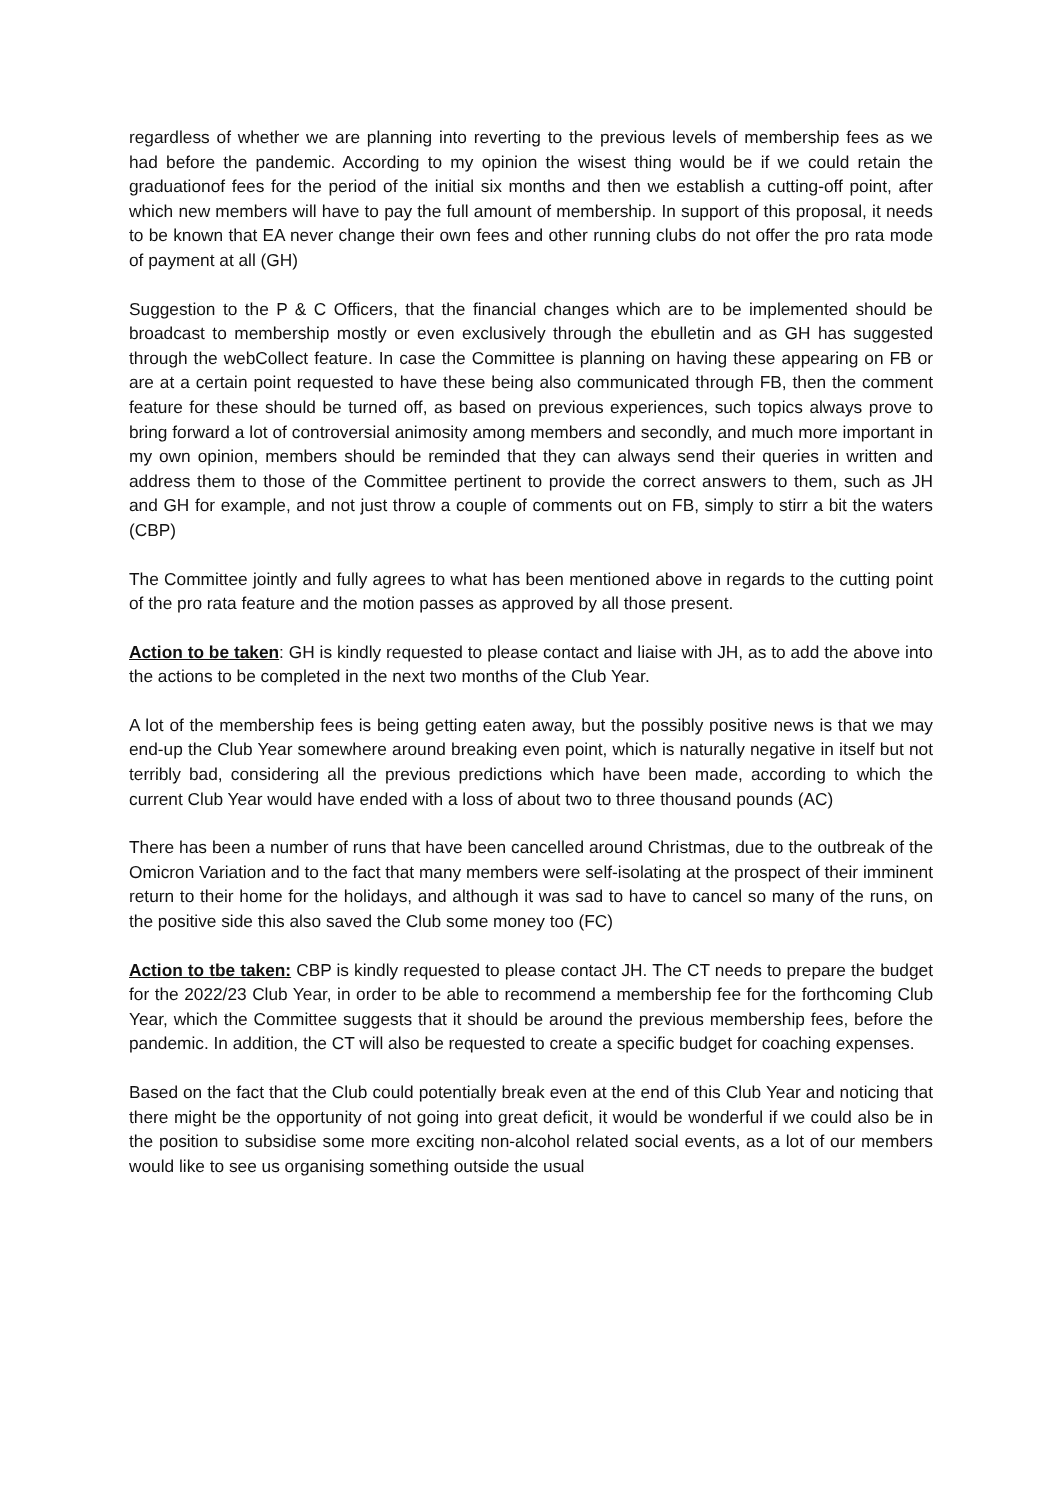regardless of whether we are planning into reverting to the previous levels of membership fees as we had before the pandemic. According to my opinion the wisest thing would be if we could retain the graduationof fees for the period of the initial six months and then we establish a cutting-off point, after which new members will have to pay the full amount of membership. In support of this proposal, it needs to be known that EA never change their own fees and other running clubs do not offer the pro rata mode of payment at all (GH)
Suggestion to the P & C Officers, that the financial changes which are to be implemented should be broadcast to membership mostly or even exclusively through the ebulletin and as GH has suggested through the webCollect feature. In case the Committee is planning on having these appearing on FB or are at a certain point requested to have these being also communicated through FB, then the comment feature for these should be turned off, as based on previous experiences, such topics always prove to bring forward a lot of controversial animosity among members and secondly, and much more important in my own opinion, members should be reminded that they can always send their queries in written and address them to those of the Committee pertinent to provide the correct answers to them, such as JH and GH for example, and not just throw a couple of comments out on FB, simply to stirr a bit the waters (CBP)
The Committee jointly and fully agrees to what has been mentioned above in regards to the cutting point of the pro rata feature and the motion passes as approved by all those present.
Action to be taken: GH is kindly requested to please contact and liaise with JH, as to add the above into the actions to be completed in the next two months of the Club Year.
A lot of the membership fees is being getting eaten away, but the possibly positive news is that we may end-up the Club Year somewhere around breaking even point, which is naturally negative in itself but not terribly bad, considering all the previous predictions which have been made, according to which the current Club Year would have ended with a loss of about two to three thousand pounds (AC)
There has been a number of runs that have been cancelled around Christmas, due to the outbreak of the Omicron Variation and to the fact that many members were self-isolating at the prospect of their imminent return to their home for the holidays, and although it was sad to have to cancel so many of the runs, on the positive side this also saved the Club some money too (FC)
Action to tbe taken: CBP is kindly requested to please contact JH. The CT needs to prepare the budget for the 2022/23 Club Year, in order to be able to recommend a membership fee for the forthcoming Club Year, which the Committee suggests that it should be around the previous membership fees, before the pandemic. In addition, the CT will also be requested to create a specific budget for coaching expenses.
Based on the fact that the Club could potentially break even at the end of this Club Year and noticing that there might be the opportunity of not going into great deficit, it would be wonderful if we could also be in the position to subsidise some more exciting non-alcohol related social events, as a lot of our members would like to see us organising something outside the usual